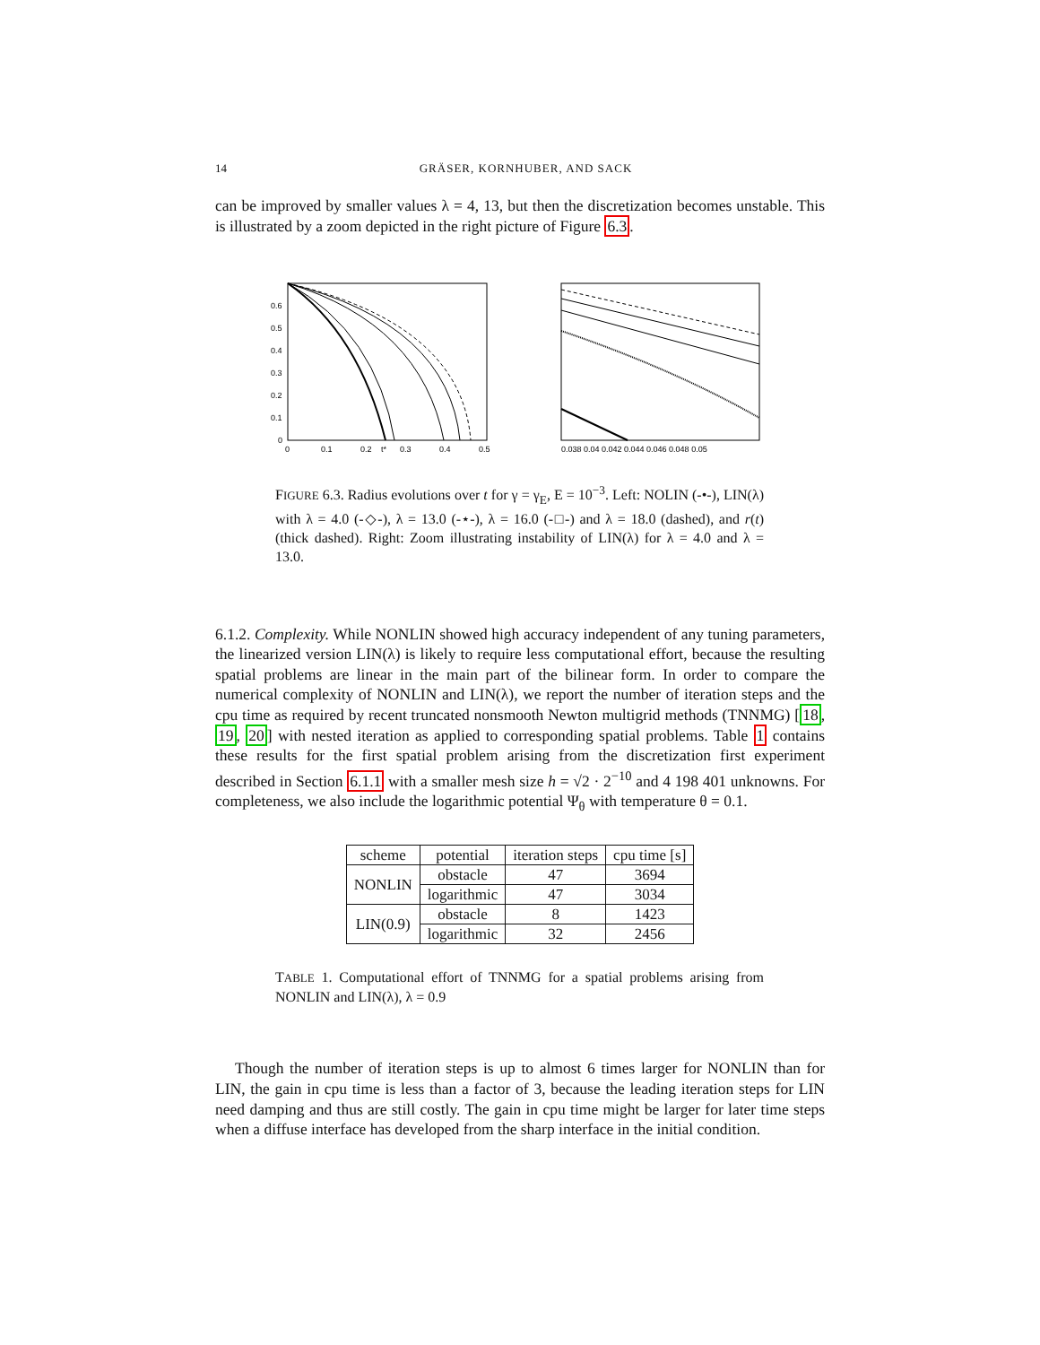14 GRÄSER, KORNHUBER, AND SACK
can be improved by smaller values λ = 4, 13, but then the discretization becomes unstable. This is illustrated by a zoom depicted in the right picture of Figure 6.3.
0.6
0.5
0.4
0.3
0.2
0.1
0
0
0.1
0.2
t*
0.3
0.4
0.5
0.038 0.04 0.042 0.044 0.046 0.048 0.05
FIGURE 6.3. Radius evolutions over t for γ = γ<sub>E</sub>, E = 10<sup>−3</sup>. Left: NOLIN (-•-), LIN(λ) with λ = 4.0 (-◇-), λ = 13.0 (-⋆-), λ = 16.0 (-□-) and λ = 18.0 (dashed), and r(t) (thick dashed). Right: Zoom illustrating instability of LIN(λ) for λ = 4.0 and λ = 13.0.
6.1.2. Complexity. While NONLIN showed high accuracy independent of any tuning parameters, the linearized version LIN(λ) is likely to require less computational effort, because the resulting spatial problems are linear in the main part of the bilinear form. In order to compare the numerical complexity of NONLIN and LIN(λ), we report the number of iteration steps and the cpu time as required by recent truncated nonsmooth Newton multigrid methods (TNNMG) [18, 19, 20] with nested iteration as applied to corresponding spatial problems. Table 1 contains these results for the first spatial problem arising from the discretization first experiment described in Section 6.1.1 with a smaller mesh size h = √2 · 2<sup>−10</sup> and 4 198 401 unknowns. For completeness, we also include the logarithmic potential Ψ<sub>θ</sub> with temperature θ = 0.1.
| scheme | potential | iteration steps | cpu time [s] |
| --- | --- | --- | --- |
| NONLIN | obstacle | 47 | 3694 |
| | logarithmic | 47 | 3034 |
| LIN(0.9) | obstacle | 8 | 1423 |
| | logarithmic | 32 | 2456 |
TABLE 1. Computational effort of TNNMG for a spatial problems arising from NONLIN and LIN(λ), λ = 0.9
Though the number of iteration steps is up to almost 6 times larger for NONLIN than for LIN, the gain in cpu time is less than a factor of 3, because the leading iteration steps for LIN need damping and thus are still costly. The gain in cpu time might be larger for later time steps when a diffuse interface has developed from the sharp interface in the initial condition.